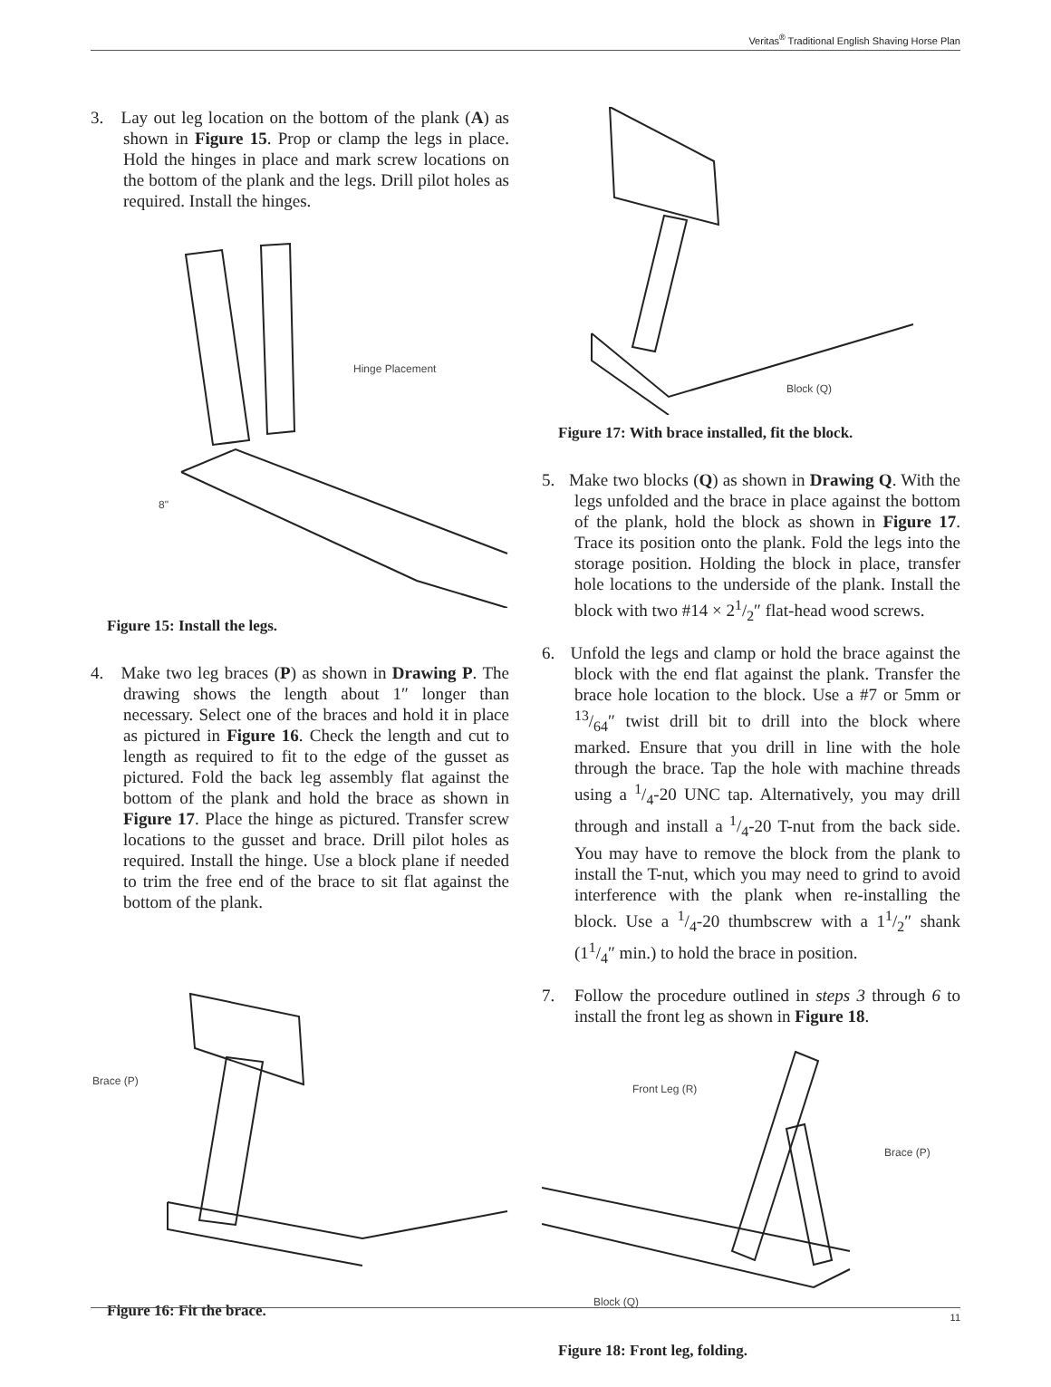Veritas<sup>®</sup> Traditional English Shaving Horse Plan
3. Lay out leg location on the bottom of the plank (A) as shown in Figure 15. Prop or clamp the legs in place. Hold the hinges in place and mark screw locations on the bottom of the plank and the legs. Drill pilot holes as required. Install the hinges.
Hinge Placement
8"
Figure 15: Install the legs.
4. Make two leg braces (P) as shown in Drawing P. The drawing shows the length about 1″ longer than necessary. Select one of the braces and hold it in place as pictured in Figure 16. Check the length and cut to length as required to fit to the edge of the gusset as pictured. Fold the back leg assembly flat against the bottom of the plank and hold the brace as shown in Figure 17. Place the hinge as pictured. Transfer screw locations to the gusset and brace. Drill pilot holes as required. Install the hinge. Use a block plane if needed to trim the free end of the brace to sit flat against the bottom of the plank.
Brace (P)
Figure 16: Fit the brace.
Block (Q)
Figure 17: With brace installed, fit the block.
5. Make two blocks (Q) as shown in Drawing Q. With the legs unfolded and the brace in place against the bottom of the plank, hold the block as shown in Figure 17. Trace its position onto the plank. Fold the legs into the storage position. Holding the block in place, transfer hole locations to the underside of the plank. Install the block with two #14 × 21/2″ flat-head wood screws.
6. Unfold the legs and clamp or hold the brace against the block with the end flat against the plank. Transfer the brace hole location to the block. Use a #7 or 5mm or 13/64″ twist drill bit to drill into the block where marked. Ensure that you drill in line with the hole through the brace. Tap the hole with machine threads using a 1/4-20 UNC tap. Alternatively, you may drill through and install a 1/4-20 T-nut from the back side. You may have to remove the block from the plank to install the T-nut, which you may need to grind to avoid interference with the plank when re-installing the block. Use a 1/4-20 thumbscrew with a 11/2″ shank (11/4″ min.) to hold the brace in position.
7. Follow the procedure outlined in steps 3 through 6 to install the front leg as shown in Figure 18.
Front Leg (R)
Brace (P)
Block (Q)
Figure 18: Front leg, folding.
11